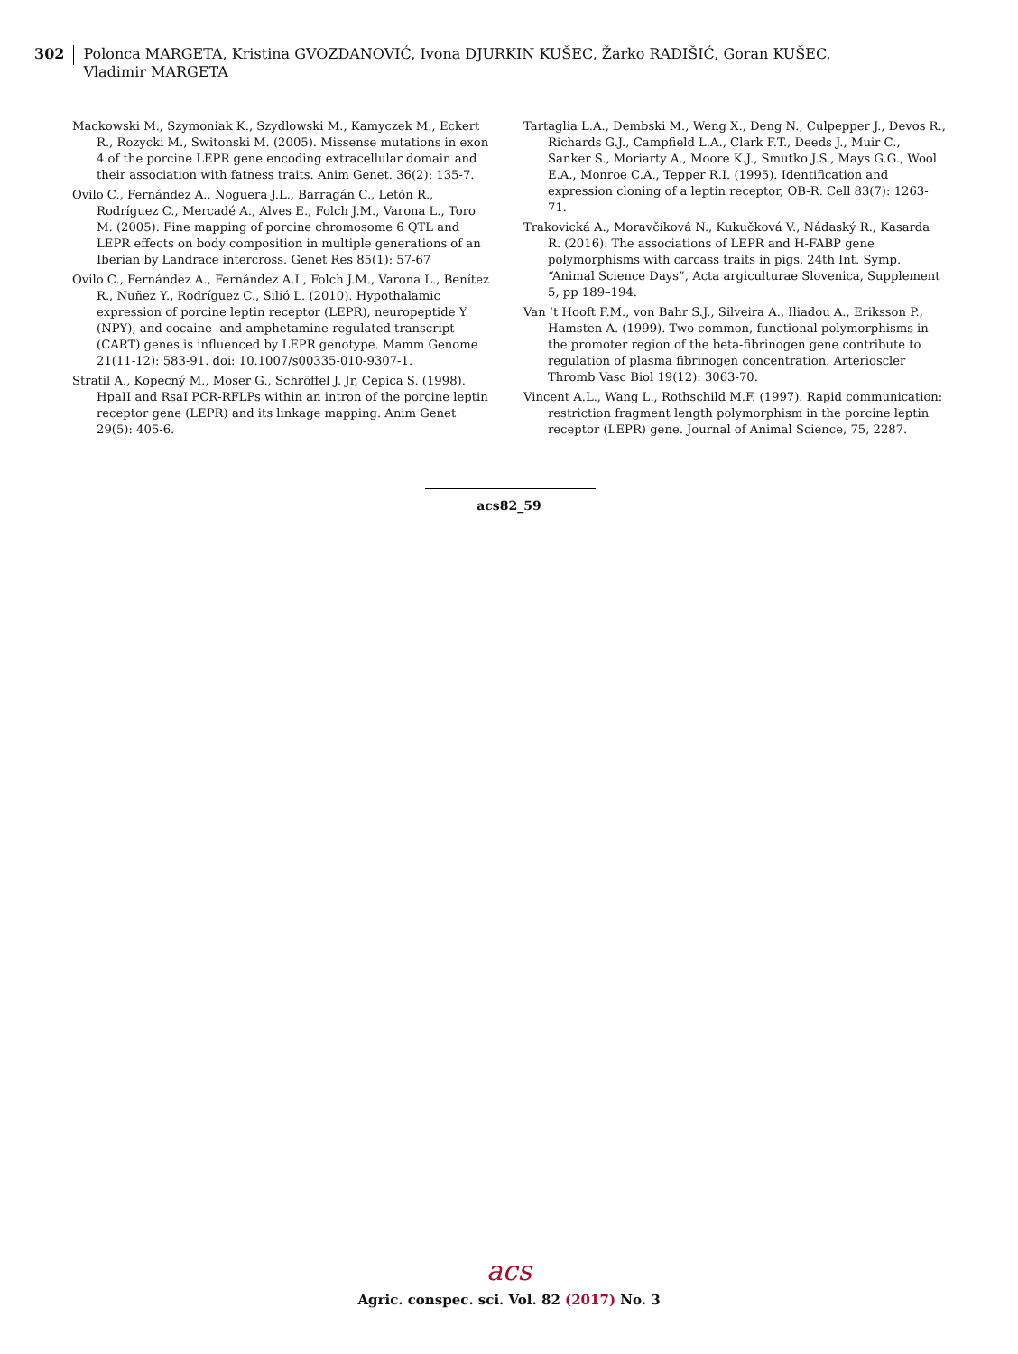302
Polonca MARGETA, Kristina GVOZDANOVIĆ, Ivona DJURKIN KUŠEC, Žarko RADIŠIĆ, Goran KUŠEC,
Vladimir MARGETA
Mackowski M., Szymoniak K., Szydlowski M., Kamyczek M., Eckert R., Rozycki M., Switonski M. (2005). Missense mutations in exon 4 of the porcine LEPR gene encoding extracellular domain and their association with fatness traits. Anim Genet. 36(2): 135-7.
Ovilo C., Fernández A., Noguera J.L., Barragán C., Letón R., Rodríguez C., Mercadé A., Alves E., Folch J.M., Varona L., Toro M. (2005). Fine mapping of porcine chromosome 6 QTL and LEPR effects on body composition in multiple generations of an Iberian by Landrace intercross. Genet Res 85(1): 57-67
Ovilo C., Fernández A., Fernández A.I., Folch J.M., Varona L., Benítez R., Nuñez Y., Rodríguez C., Silió L. (2010). Hypothalamic expression of porcine leptin receptor (LEPR), neuropeptide Y (NPY), and cocaine- and amphetamine-regulated transcript (CART) genes is influenced by LEPR genotype. Mamm Genome 21(11-12): 583-91. doi: 10.1007/s00335-010-9307-1.
Stratil A., Kopecný M., Moser G., Schröffel J. Jr, Cepica S. (1998). HpaII and RsaI PCR-RFLPs within an intron of the porcine leptin receptor gene (LEPR) and its linkage mapping. Anim Genet 29(5): 405-6.
Tartaglia L.A., Dembski M., Weng X., Deng N., Culpepper J., Devos R., Richards G.J., Campfield L.A., Clark F.T., Deeds J., Muir C., Sanker S., Moriarty A., Moore K.J., Smutko J.S., Mays G.G., Wool E.A., Monroe C.A., Tepper R.I. (1995). Identification and expression cloning of a leptin receptor, OB-R. Cell 83(7): 1263-71.
Trakovická A., Moravčíková N., Kukučková V., Nádaský R., Kasarda R. (2016). The associations of LEPR and H-FABP gene polymorphisms with carcass traits in pigs. 24th Int. Symp. “Animal Science Days”, Acta argiculturae Slovenica, Supplement 5, pp 189–194.
Van ‘t Hooft F.M., von Bahr S.J., Silveira A., Iliadou A., Eriksson P., Hamsten A. (1999). Two common, functional polymorphisms in the promoter region of the beta-fibrinogen gene contribute to regulation of plasma fibrinogen concentration. Arterioscler Thromb Vasc Biol 19(12): 3063-70.
Vincent A.L., Wang L., Rothschild M.F. (1997). Rapid communication: restriction fragment length polymorphism in the porcine leptin receptor (LEPR) gene. Journal of Animal Science, 75, 2287.
acs82_59
acs
Agric. conspec. sci. Vol. 82 (2017) No. 3